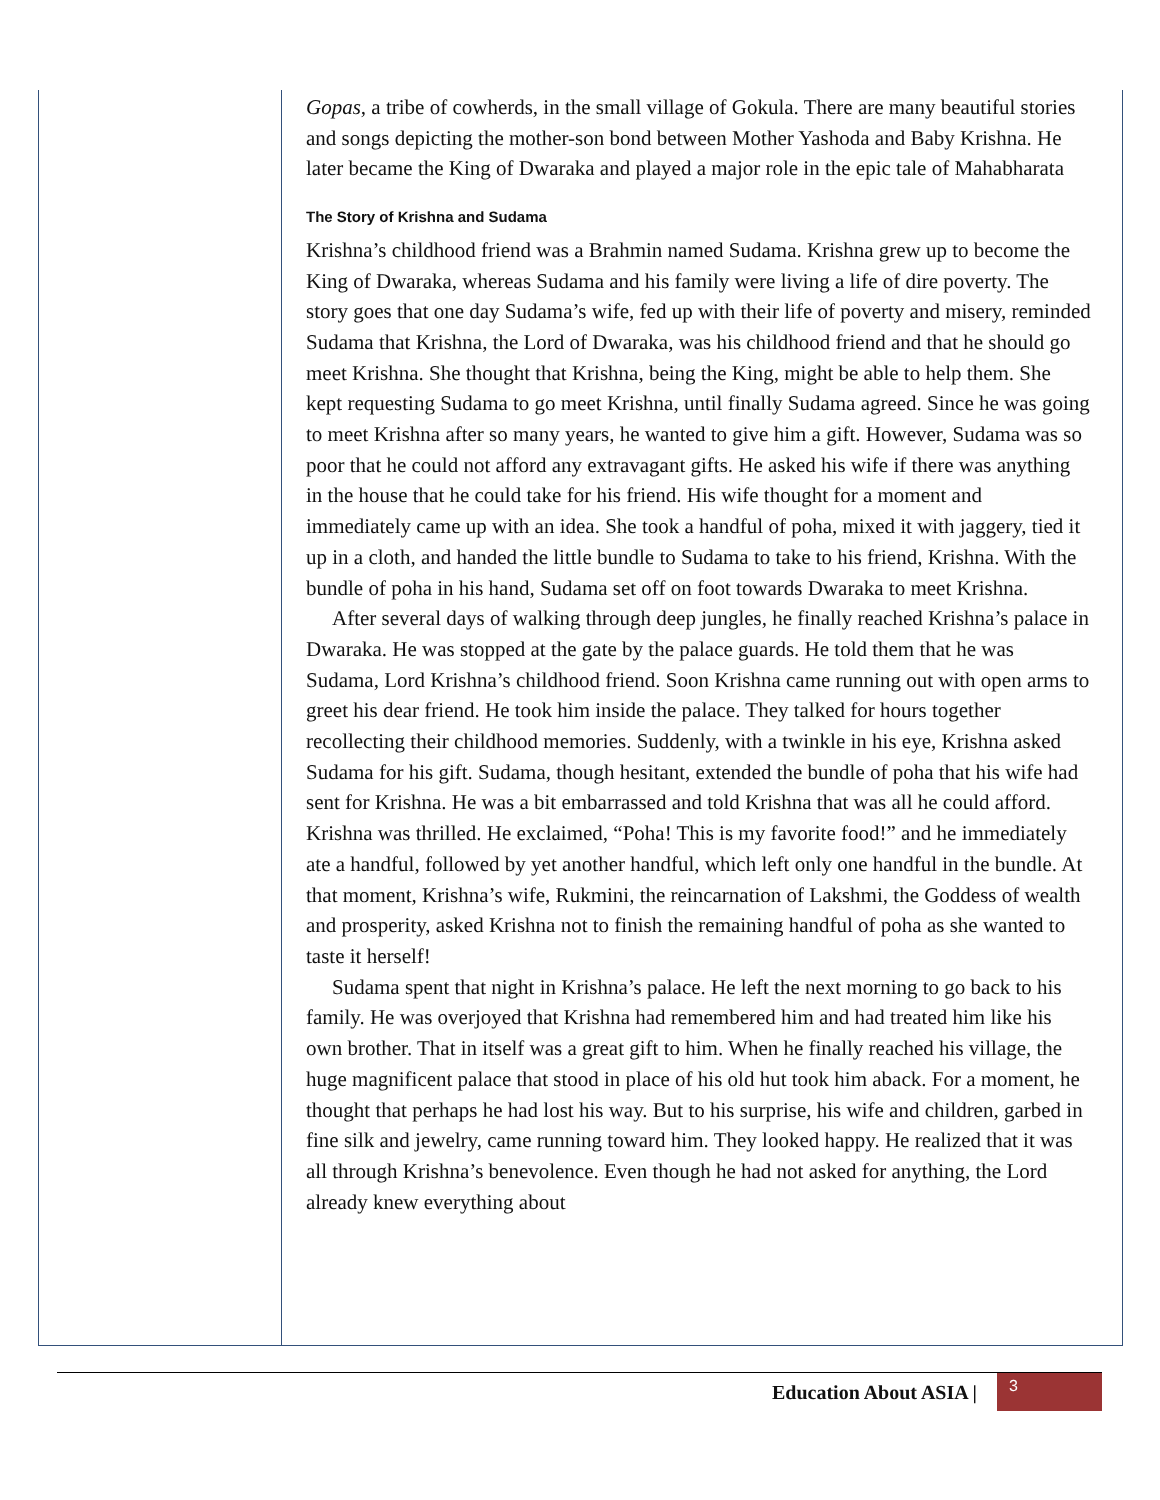Gopas, a tribe of cowherds, in the small village of Gokula. There are many beautiful stories and songs depicting the mother-son bond between Mother Yashoda and Baby Krishna. He later became the King of Dwaraka and played a major role in the epic tale of Mahabharata
The Story of Krishna and Sudama
Krishna’s childhood friend was a Brahmin named Sudama. Krishna grew up to become the King of Dwaraka, whereas Sudama and his family were living a life of dire poverty. The story goes that one day Sudama’s wife, fed up with their life of poverty and misery, reminded Sudama that Krishna, the Lord of Dwaraka, was his childhood friend and that he should go meet Krishna. She thought that Krishna, being the King, might be able to help them. She kept requesting Sudama to go meet Krishna, until finally Sudama agreed. Since he was going to meet Krishna after so many years, he wanted to give him a gift. However, Sudama was so poor that he could not afford any extravagant gifts. He asked his wife if there was anything in the house that he could take for his friend. His wife thought for a moment and immediately came up with an idea. She took a handful of poha, mixed it with jaggery, tied it up in a cloth, and handed the little bundle to Sudama to take to his friend, Krishna. With the bundle of poha in his hand, Sudama set off on foot towards Dwaraka to meet Krishna.
After several days of walking through deep jungles, he finally reached Krishna’s palace in Dwaraka. He was stopped at the gate by the palace guards. He told them that he was Sudama, Lord Krishna’s childhood friend. Soon Krishna came running out with open arms to greet his dear friend. He took him inside the palace. They talked for hours together recollecting their childhood memories. Suddenly, with a twinkle in his eye, Krishna asked Sudama for his gift. Sudama, though hesitant, extended the bundle of poha that his wife had sent for Krishna. He was a bit embarrassed and told Krishna that was all he could afford. Krishna was thrilled. He exclaimed, “Poha! This is my favorite food!” and he immediately ate a handful, followed by yet another handful, which left only one handful in the bundle. At that moment, Krishna’s wife, Rukmini, the reincarnation of Lakshmi, the Goddess of wealth and prosperity, asked Krishna not to finish the remaining handful of poha as she wanted to taste it herself!
Sudama spent that night in Krishna’s palace. He left the next morning to go back to his family. He was overjoyed that Krishna had remembered him and had treated him like his own brother. That in itself was a great gift to him. When he finally reached his village, the huge magnificent palace that stood in place of his old hut took him aback. For a moment, he thought that perhaps he had lost his way. But to his surprise, his wife and children, garbed in fine silk and jewelry, came running toward him. They looked happy. He realized that it was all through Krishna’s benevolence. Even though he had not asked for anything, the Lord already knew everything about
Education About ASIA |
3